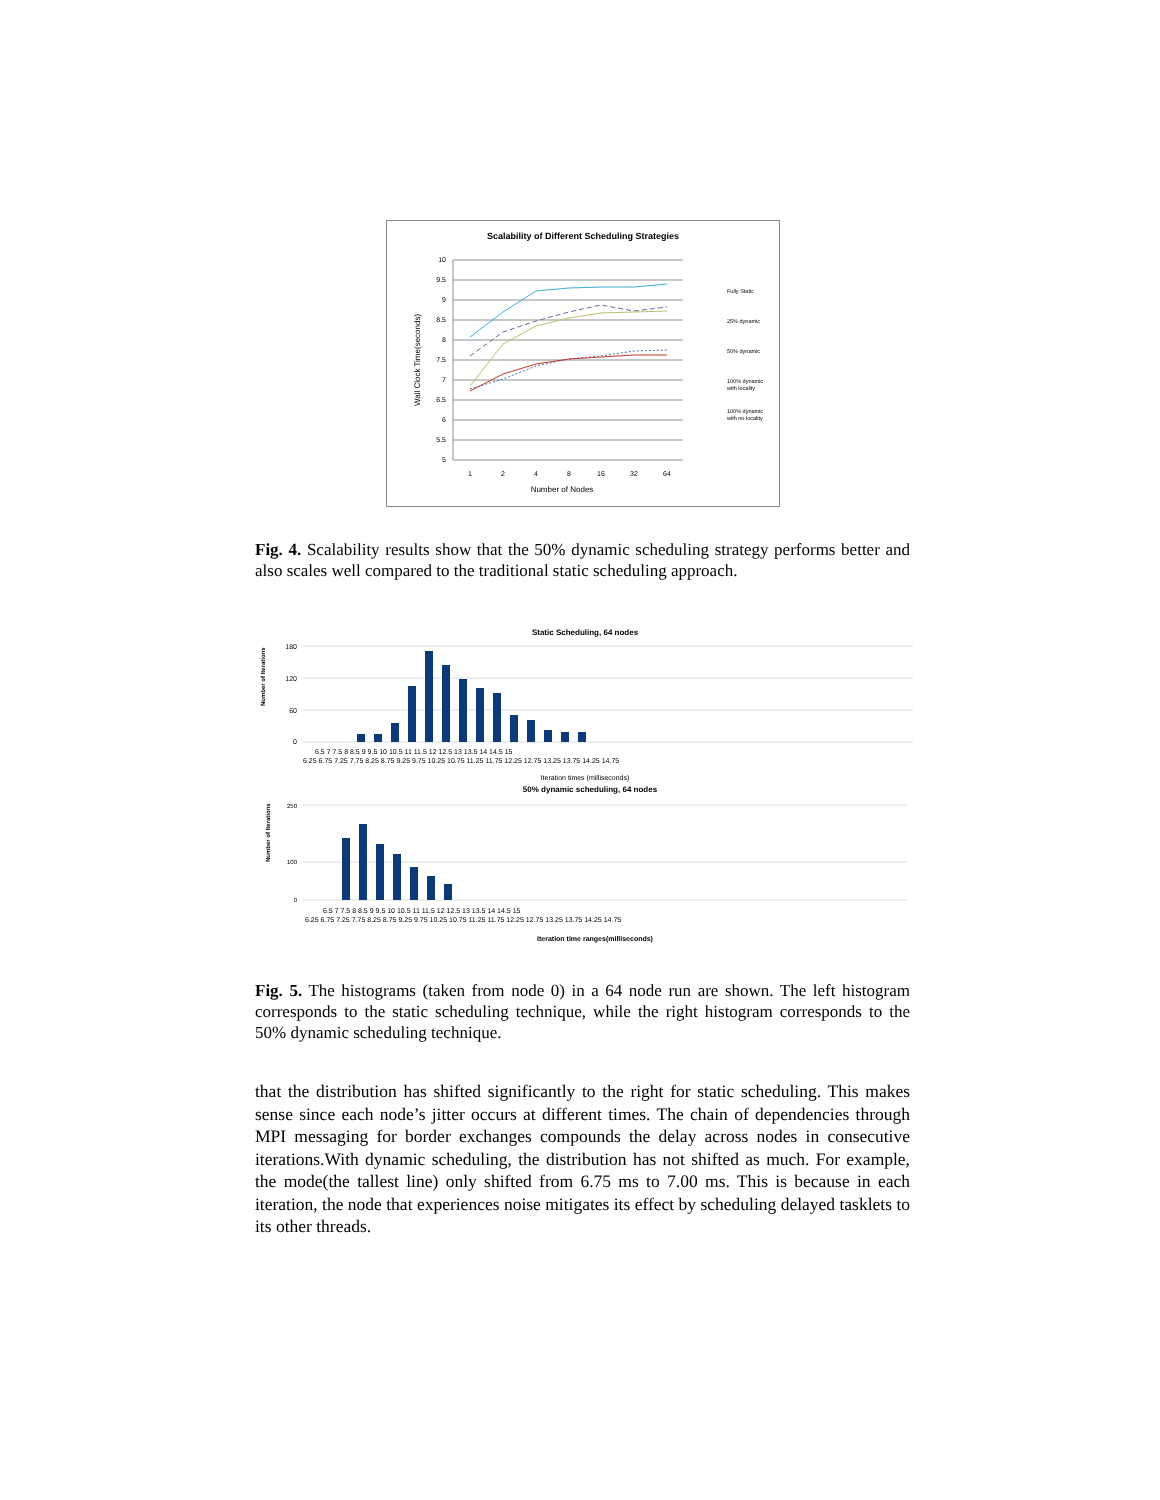Scalability of Different Scheduling Strategies
10
9.5
9
8.5
8
7.5
7
6.5
6
5.5
5
1
2
4
8
16
32
64
Number of Nodes
Wall Clock Time(seconds)
Fully Static
25% dynamic
50% dynamic
100% dynamic
with locality
100% dynamic
with no locality
Fig. 4. Scalability results show that the 50% dynamic scheduling strategy performs better and also scales well compared to the traditional static scheduling approach.
Static Scheduling, 64 nodes
Number of Iterations
180
120
60
0
6.5 7 7.5 8 8.5 9 9.5 10 10.5 11 11.5 12 12.5 13 13.5 14 14.5 15
6.25 6.75 7.25 7.75 8.25 8.75 9.25 9.75 10.25 10.75 11.25 11.75 12.25 12.75 13.25 13.75 14.25 14.75
Iteration times (milliseconds)
50% dynamic scheduling, 64 nodes
Number of Iterations
250
100
0
6.5 7 7.5 8 8.5 9 9.5 10 10.5 11 11.5 12 12.5 13 13.5 14 14.5 15
6.25 6.75 7.25 7.75 8.25 8.75 9.25 9.75 10.25 10.75 11.25 11.75 12.25 12.75 13.25 13.75 14.25 14.75
Iteration time ranges(milliseconds)
Fig. 5. The histograms (taken from node 0) in a 64 node run are shown. The left histogram corresponds to the static scheduling technique, while the right histogram corresponds to the 50% dynamic scheduling technique.
that the distribution has shifted significantly to the right for static scheduling. This makes sense since each node’s jitter occurs at different times. The chain of dependencies through MPI messaging for border exchanges compounds the delay across nodes in consecutive iterations.With dynamic scheduling, the distribution has not shifted as much. For example, the mode(the tallest line) only shifted from 6.75 ms to 7.00 ms. This is because in each iteration, the node that experiences noise mitigates its effect by scheduling delayed tasklets to its other threads.